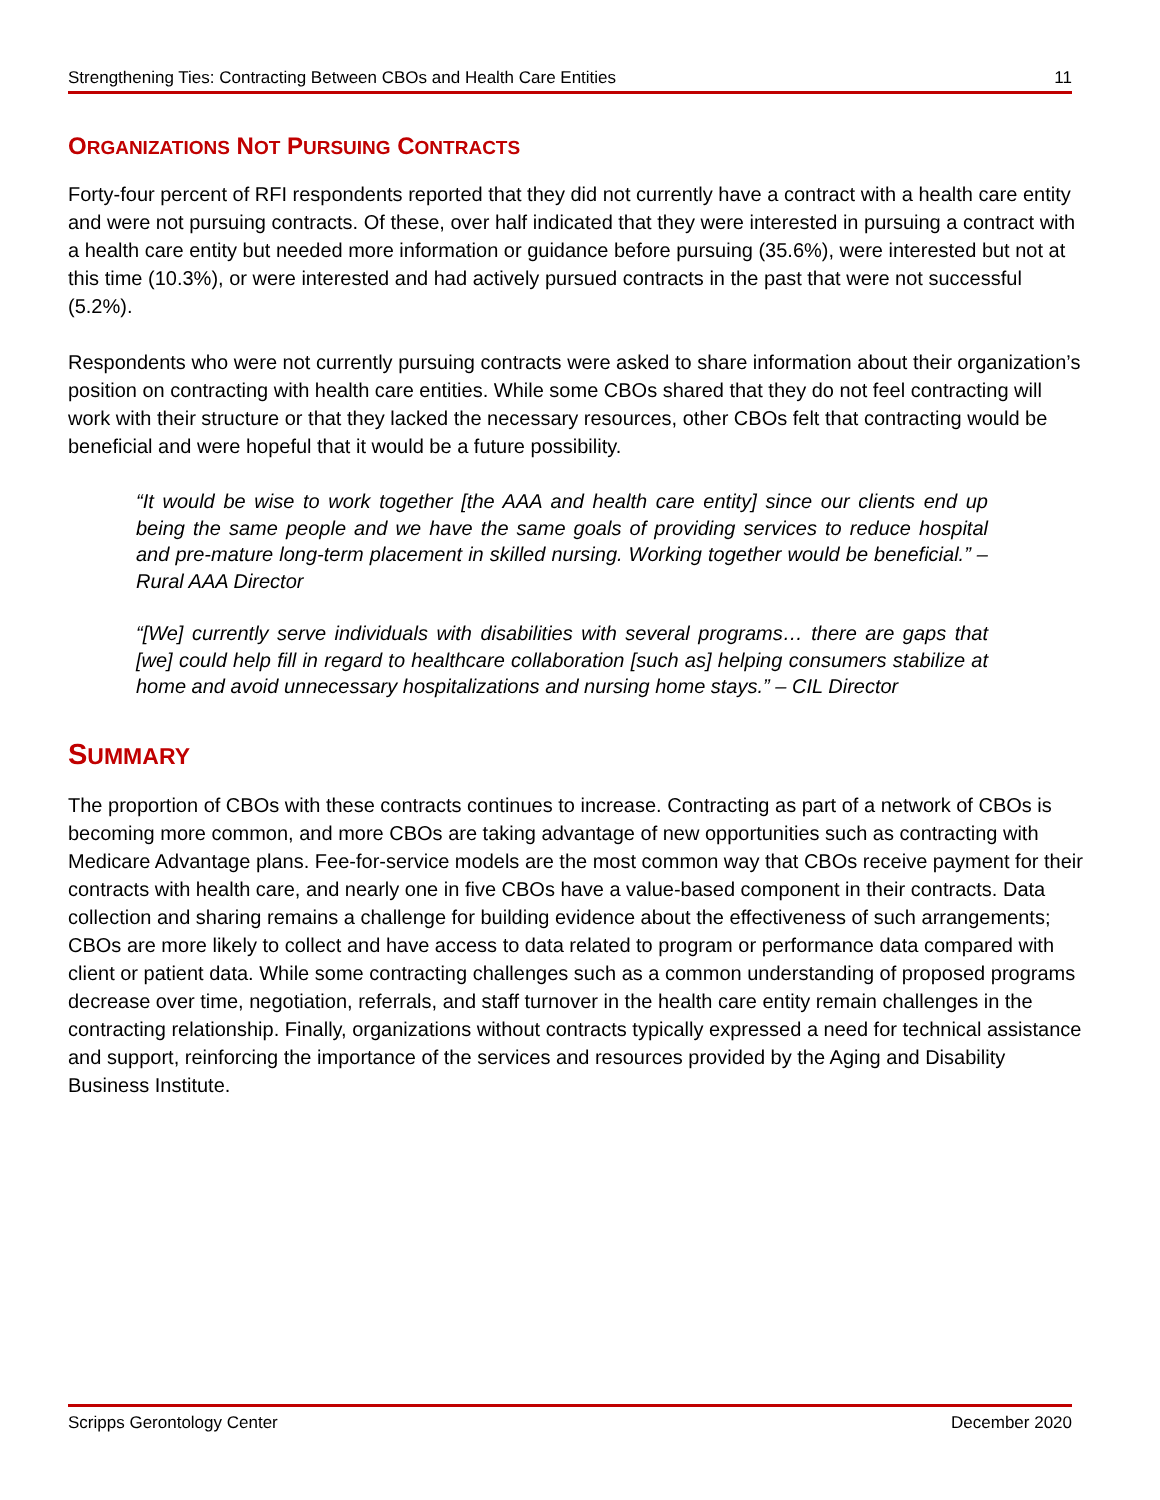Strengthening Ties: Contracting Between CBOs and Health Care Entities 11
ORGANIZATIONS NOT PURSUING CONTRACTS
Forty-four percent of RFI respondents reported that they did not currently have a contract with a health care entity and were not pursuing contracts. Of these, over half indicated that they were interested in pursuing a contract with a health care entity but needed more information or guidance before pursuing (35.6%), were interested but not at this time (10.3%), or were interested and had actively pursued contracts in the past that were not successful (5.2%).
Respondents who were not currently pursuing contracts were asked to share information about their organization’s position on contracting with health care entities. While some CBOs shared that they do not feel contracting will work with their structure or that they lacked the necessary resources, other CBOs felt that contracting would be beneficial and were hopeful that it would be a future possibility.
“It would be wise to work together [the AAA and health care entity] since our clients end up being the same people and we have the same goals of providing services to reduce hospital and pre-mature long-term placement in skilled nursing. Working together would be beneficial.” – Rural AAA Director
“[We] currently serve individuals with disabilities with several programs… there are gaps that [we] could help fill in regard to healthcare collaboration [such as] helping consumers stabilize at home and avoid unnecessary hospitalizations and nursing home stays.” – CIL Director
SUMMARY
The proportion of CBOs with these contracts continues to increase. Contracting as part of a network of CBOs is becoming more common, and more CBOs are taking advantage of new opportunities such as contracting with Medicare Advantage plans. Fee-for-service models are the most common way that CBOs receive payment for their contracts with health care, and nearly one in five CBOs have a value-based component in their contracts. Data collection and sharing remains a challenge for building evidence about the effectiveness of such arrangements; CBOs are more likely to collect and have access to data related to program or performance data compared with client or patient data. While some contracting challenges such as a common understanding of proposed programs decrease over time, negotiation, referrals, and staff turnover in the health care entity remain challenges in the contracting relationship. Finally, organizations without contracts typically expressed a need for technical assistance and support, reinforcing the importance of the services and resources provided by the Aging and Disability Business Institute.
Scripps Gerontology Center December 2020